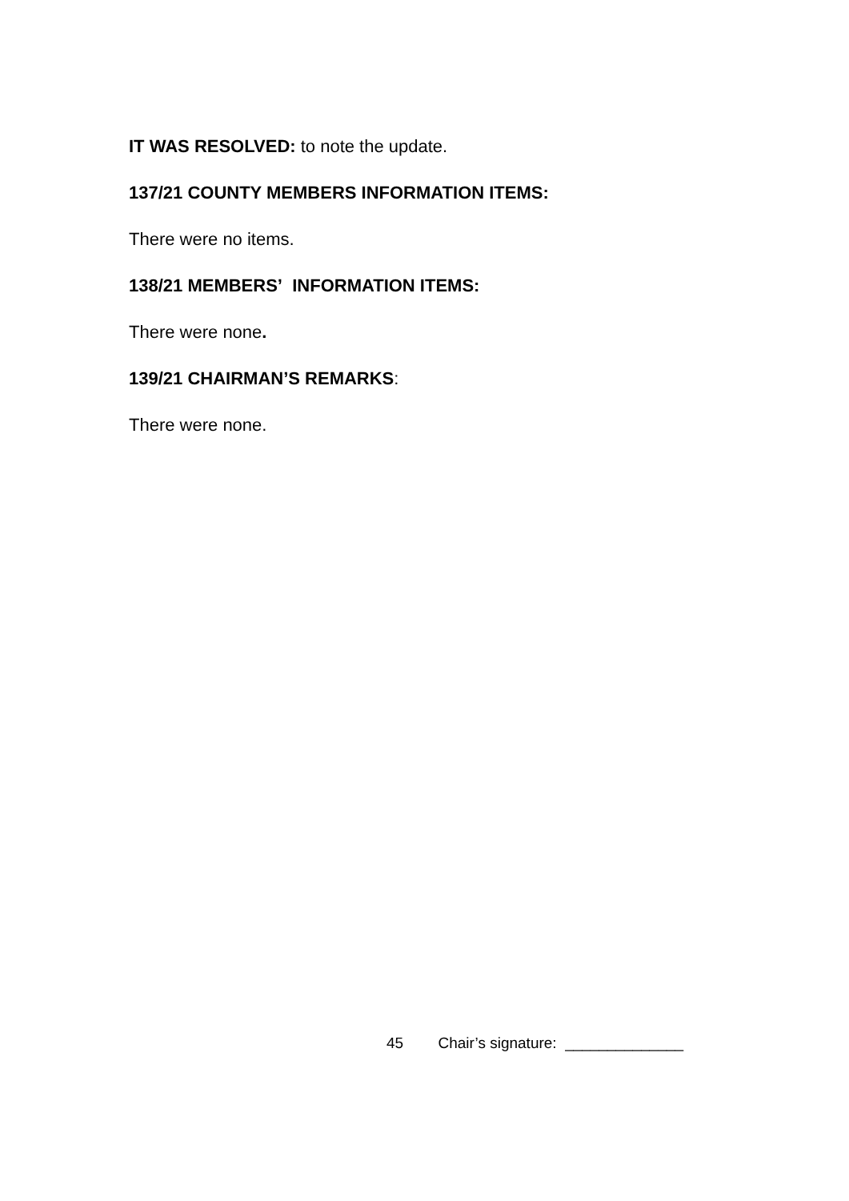IT WAS RESOLVED: to note the update.
137/21 COUNTY MEMBERS INFORMATION ITEMS:
There were no items.
138/21 MEMBERS’ INFORMATION ITEMS:
There were none.
139/21 CHAIRMAN’S REMARKS:
There were none.
45 Chair’s signature: ______________